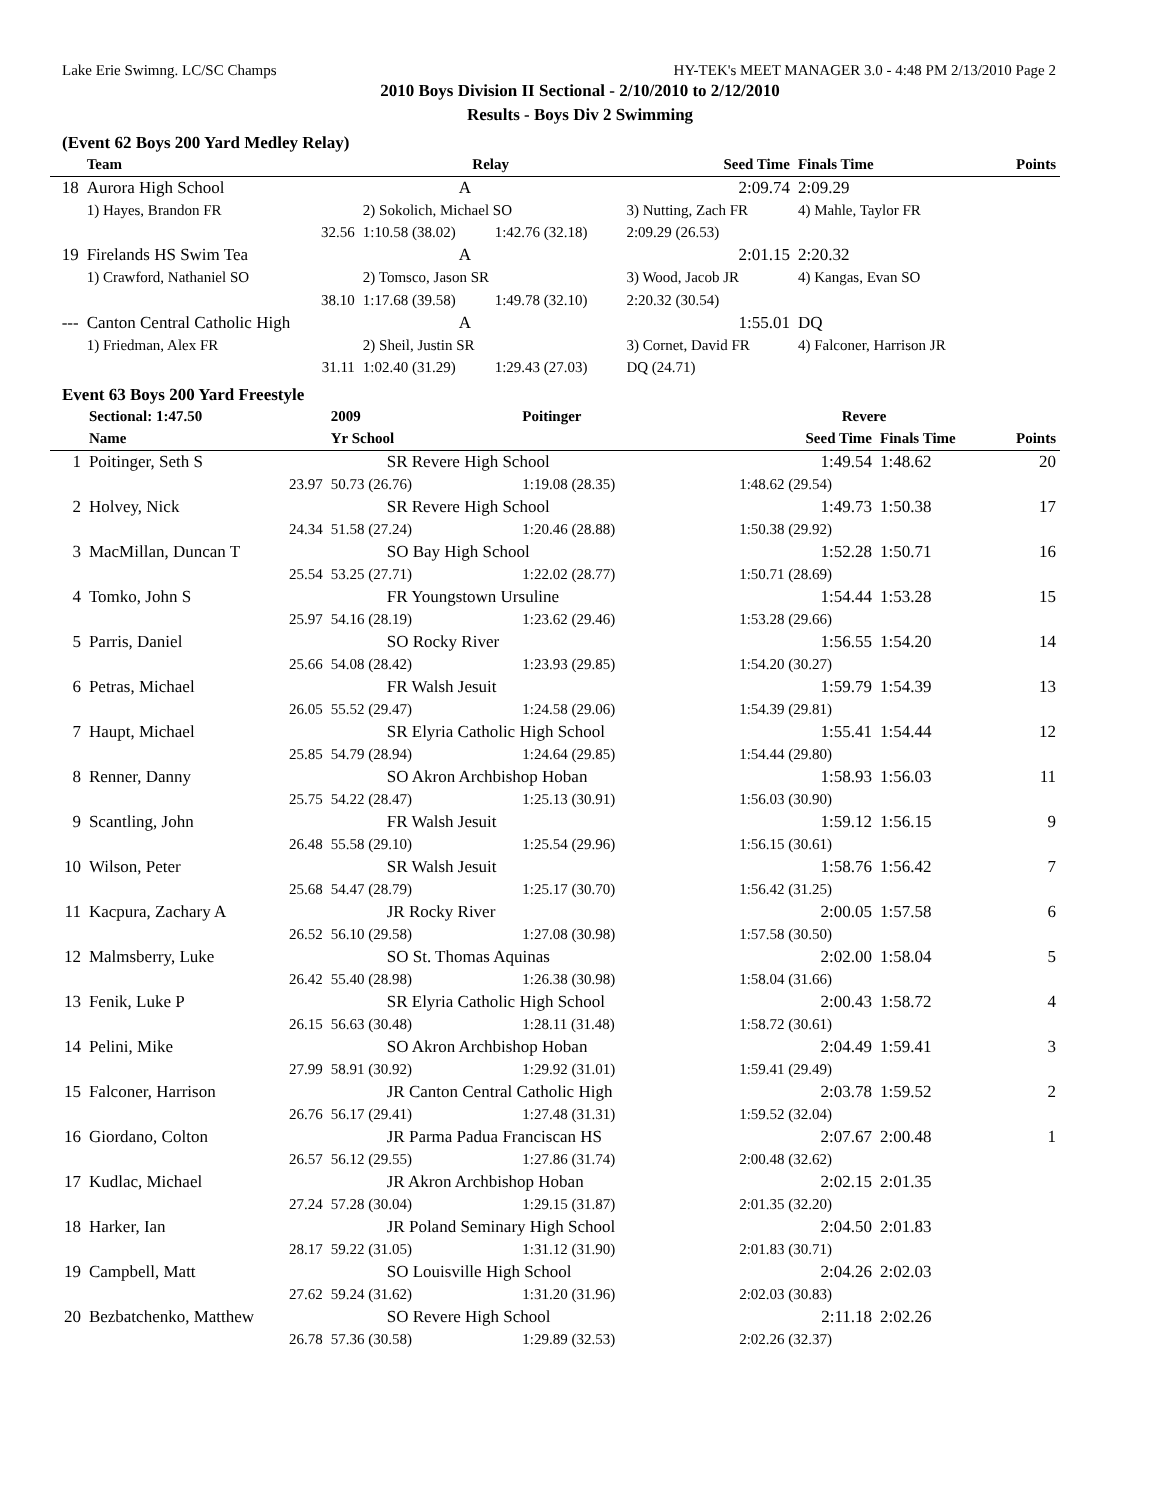Lake Erie Swimng. LC/SC Champs HY-TEK's MEET MANAGER 3.0 - 4:48 PM 2/13/2010 Page 2
2010 Boys Division II Sectional - 2/10/2010 to 2/12/2010
Results - Boys Div 2 Swimming
(Event 62 Boys 200 Yard Medley Relay)
| | Team | Relay | | Seed Time | Finals Time | Points |
| --- | --- | --- | --- | --- | --- | --- |
| 18 | Aurora High School | A | | 2:09.74 | 2:09.29 | |
| | 1) Hayes, Brandon FR | 2) Sokolich, Michael SO | | 3) Nutting, Zach FR | 4) Mahle, Taylor FR | |
| | 32.56 | 1:10.58 (38.02) | 1:42.76 (32.18) | 2:09.29 (26.53) | | |
| 19 | Firelands HS Swim Tea | A | | 2:01.15 | 2:20.32 | |
| | 1) Crawford, Nathaniel SO | 2) Tomsco, Jason SR | | 3) Wood, Jacob JR | 4) Kangas, Evan SO | |
| | 38.10 | 1:17.68 (39.58) | 1:49.78 (32.10) | 2:20.32 (30.54) | | |
| --- | Canton Central Catholic High | A | | 1:55.01 | DQ | |
| | 1) Friedman, Alex FR | 2) Sheil, Justin SR | | 3) Cornet, David FR | 4) Falconer, Harrison JR | |
| | 31.11 | 1:02.40 (31.29) | 1:29.43 (27.03) | DQ (24.71) | | |
Event 63 Boys 200 Yard Freestyle
| | Sectional: 1:47.50 | 2009 | Poitinger | Revere | | |
| | Name | Yr School | | Seed Time | Finals Time | Points |
| 1 | Poitinger, Seth S | SR Revere High School | | 1:49.54 | 1:48.62 | 20 |
| | 23.97 | 50.73 (26.76) | 1:19.08 (28.35) | 1:48.62 (29.54) | | |
| 2 | Holvey, Nick | SR Revere High School | | 1:49.73 | 1:50.38 | 17 |
| | 24.34 | 51.58 (27.24) | 1:20.46 (28.88) | 1:50.38 (29.92) | | |
| 3 | MacMillan, Duncan T | SO Bay High School | | 1:52.28 | 1:50.71 | 16 |
| | 25.54 | 53.25 (27.71) | 1:22.02 (28.77) | 1:50.71 (28.69) | | |
| 4 | Tomko, John S | FR Youngstown Ursuline | | 1:54.44 | 1:53.28 | 15 |
| | 25.97 | 54.16 (28.19) | 1:23.62 (29.46) | 1:53.28 (29.66) | | |
| 5 | Parris, Daniel | SO Rocky River | | 1:56.55 | 1:54.20 | 14 |
| | 25.66 | 54.08 (28.42) | 1:23.93 (29.85) | 1:54.20 (30.27) | | |
| 6 | Petras, Michael | FR Walsh Jesuit | | 1:59.79 | 1:54.39 | 13 |
| | 26.05 | 55.52 (29.47) | 1:24.58 (29.06) | 1:54.39 (29.81) | | |
| 7 | Haupt, Michael | SR Elyria Catholic High School | | 1:55.41 | 1:54.44 | 12 |
| | 25.85 | 54.79 (28.94) | 1:24.64 (29.85) | 1:54.44 (29.80) | | |
| 8 | Renner, Danny | SO Akron Archbishop Hoban | | 1:58.93 | 1:56.03 | 11 |
| | 25.75 | 54.22 (28.47) | 1:25.13 (30.91) | 1:56.03 (30.90) | | |
| 9 | Scantling, John | FR Walsh Jesuit | | 1:59.12 | 1:56.15 | 9 |
| | 26.48 | 55.58 (29.10) | 1:25.54 (29.96) | 1:56.15 (30.61) | | |
| 10 | Wilson, Peter | SR Walsh Jesuit | | 1:58.76 | 1:56.42 | 7 |
| | 25.68 | 54.47 (28.79) | 1:25.17 (30.70) | 1:56.42 (31.25) | | |
| 11 | Kacpura, Zachary A | JR Rocky River | | 2:00.05 | 1:57.58 | 6 |
| | 26.52 | 56.10 (29.58) | 1:27.08 (30.98) | 1:57.58 (30.50) | | |
| 12 | Malmsberry, Luke | SO St. Thomas Aquinas | | 2:02.00 | 1:58.04 | 5 |
| | 26.42 | 55.40 (28.98) | 1:26.38 (30.98) | 1:58.04 (31.66) | | |
| 13 | Fenik, Luke P | SR Elyria Catholic High School | | 2:00.43 | 1:58.72 | 4 |
| | 26.15 | 56.63 (30.48) | 1:28.11 (31.48) | 1:58.72 (30.61) | | |
| 14 | Pelini, Mike | SO Akron Archbishop Hoban | | 2:04.49 | 1:59.41 | 3 |
| | 27.99 | 58.91 (30.92) | 1:29.92 (31.01) | 1:59.41 (29.49) | | |
| 15 | Falconer, Harrison | JR Canton Central Catholic High | | 2:03.78 | 1:59.52 | 2 |
| | 26.76 | 56.17 (29.41) | 1:27.48 (31.31) | 1:59.52 (32.04) | | |
| 16 | Giordano, Colton | JR Parma Padua Franciscan HS | | 2:07.67 | 2:00.48 | 1 |
| | 26.57 | 56.12 (29.55) | 1:27.86 (31.74) | 2:00.48 (32.62) | | |
| 17 | Kudlac, Michael | JR Akron Archbishop Hoban | | 2:02.15 | 2:01.35 | |
| | 27.24 | 57.28 (30.04) | 1:29.15 (31.87) | 2:01.35 (32.20) | | |
| 18 | Harker, Ian | JR Poland Seminary High School | | 2:04.50 | 2:01.83 | |
| | 28.17 | 59.22 (31.05) | 1:31.12 (31.90) | 2:01.83 (30.71) | | |
| 19 | Campbell, Matt | SO Louisville High School | | 2:04.26 | 2:02.03 | |
| | 27.62 | 59.24 (31.62) | 1:31.20 (31.96) | 2:02.03 (30.83) | | |
| 20 | Bezbatchenko, Matthew | SO Revere High School | | 2:11.18 | 2:02.26 | |
| | 26.78 | 57.36 (30.58) | 1:29.89 (32.53) | 2:02.26 (32.37) | | |